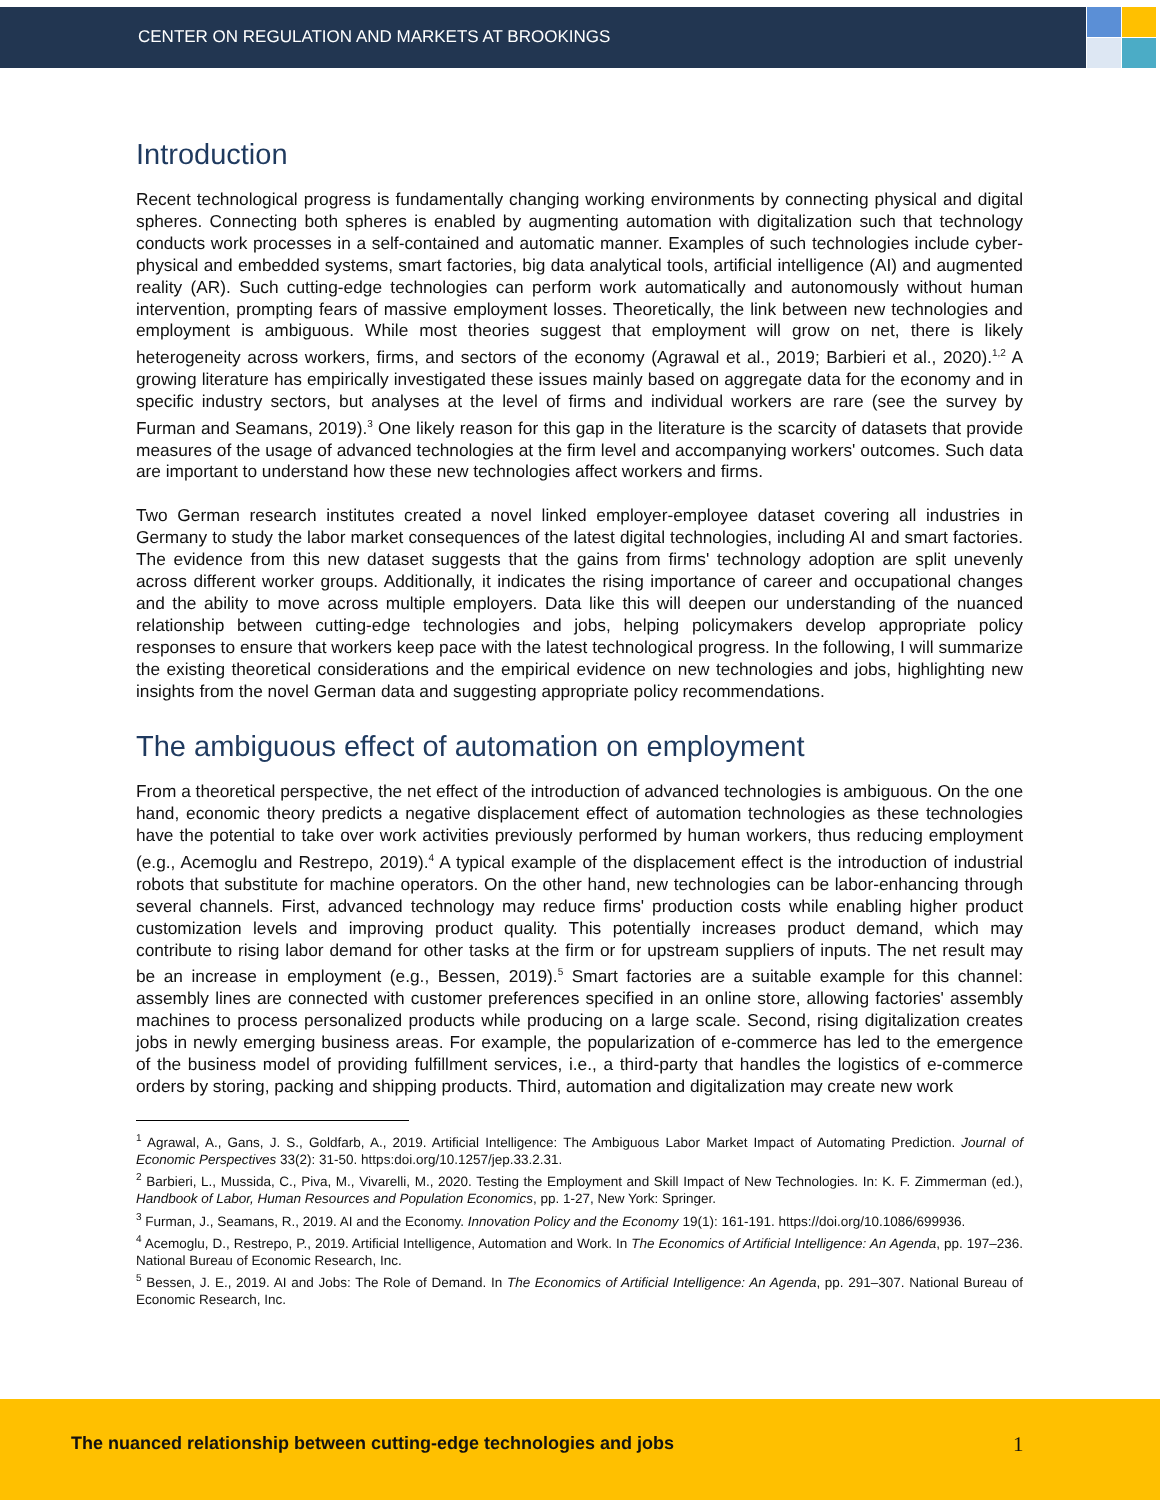CENTER ON REGULATION AND MARKETS AT BROOKINGS
Introduction
Recent technological progress is fundamentally changing working environments by connecting physical and digital spheres. Connecting both spheres is enabled by augmenting automation with digitalization such that technology conducts work processes in a self-contained and automatic manner. Examples of such technologies include cyber-physical and embedded systems, smart factories, big data analytical tools, artificial intelligence (AI) and augmented reality (AR). Such cutting-edge technologies can perform work automatically and autonomously without human intervention, prompting fears of massive employment losses. Theoretically, the link between new technologies and employment is ambiguous. While most theories suggest that employment will grow on net, there is likely heterogeneity across workers, firms, and sectors of the economy (Agrawal et al., 2019; Barbieri et al., 2020).<sup>1,2</sup> A growing literature has empirically investigated these issues mainly based on aggregate data for the economy and in specific industry sectors, but analyses at the level of firms and individual workers are rare (see the survey by Furman and Seamans, 2019).<sup>3</sup> One likely reason for this gap in the literature is the scarcity of datasets that provide measures of the usage of advanced technologies at the firm level and accompanying workers' outcomes. Such data are important to understand how these new technologies affect workers and firms.
Two German research institutes created a novel linked employer-employee dataset covering all industries in Germany to study the labor market consequences of the latest digital technologies, including AI and smart factories. The evidence from this new dataset suggests that the gains from firms' technology adoption are split unevenly across different worker groups. Additionally, it indicates the rising importance of career and occupational changes and the ability to move across multiple employers. Data like this will deepen our understanding of the nuanced relationship between cutting-edge technologies and jobs, helping policymakers develop appropriate policy responses to ensure that workers keep pace with the latest technological progress. In the following, I will summarize the existing theoretical considerations and the empirical evidence on new technologies and jobs, highlighting new insights from the novel German data and suggesting appropriate policy recommendations.
The ambiguous effect of automation on employment
From a theoretical perspective, the net effect of the introduction of advanced technologies is ambiguous. On the one hand, economic theory predicts a negative displacement effect of automation technologies as these technologies have the potential to take over work activities previously performed by human workers, thus reducing employment (e.g., Acemoglu and Restrepo, 2019).<sup>4</sup> A typical example of the displacement effect is the introduction of industrial robots that substitute for machine operators. On the other hand, new technologies can be labor-enhancing through several channels. First, advanced technology may reduce firms' production costs while enabling higher product customization levels and improving product quality. This potentially increases product demand, which may contribute to rising labor demand for other tasks at the firm or for upstream suppliers of inputs. The net result may be an increase in employment (e.g., Bessen, 2019).<sup>5</sup> Smart factories are a suitable example for this channel: assembly lines are connected with customer preferences specified in an online store, allowing factories' assembly machines to process personalized products while producing on a large scale. Second, rising digitalization creates jobs in newly emerging business areas. For example, the popularization of e-commerce has led to the emergence of the business model of providing fulfillment services, i.e., a third-party that handles the logistics of e-commerce orders by storing, packing and shipping products. Third, automation and digitalization may create new work
<sup>1</sup> Agrawal, A., Gans, J. S., Goldfarb, A., 2019. Artificial Intelligence: The Ambiguous Labor Market Impact of Automating Prediction. Journal of Economic Perspectives 33(2): 31-50. https:doi.org/10.1257/jep.33.2.31.
<sup>2</sup> Barbieri, L., Mussida, C., Piva, M., Vivarelli, M., 2020. Testing the Employment and Skill Impact of New Technologies. In: K. F. Zimmerman (ed.), Handbook of Labor, Human Resources and Population Economics, pp. 1-27, New York: Springer.
<sup>3</sup> Furman, J., Seamans, R., 2019. AI and the Economy. Innovation Policy and the Economy 19(1): 161-191. https://doi.org/10.1086/699936.
<sup>4</sup> Acemoglu, D., Restrepo, P., 2019. Artificial Intelligence, Automation and Work. In The Economics of Artificial Intelligence: An Agenda, pp. 197–236. National Bureau of Economic Research, Inc.
<sup>5</sup> Bessen, J. E., 2019. AI and Jobs: The Role of Demand. In The Economics of Artificial Intelligence: An Agenda, pp. 291–307. National Bureau of Economic Research, Inc.
The nuanced relationship between cutting-edge technologies and jobs 1